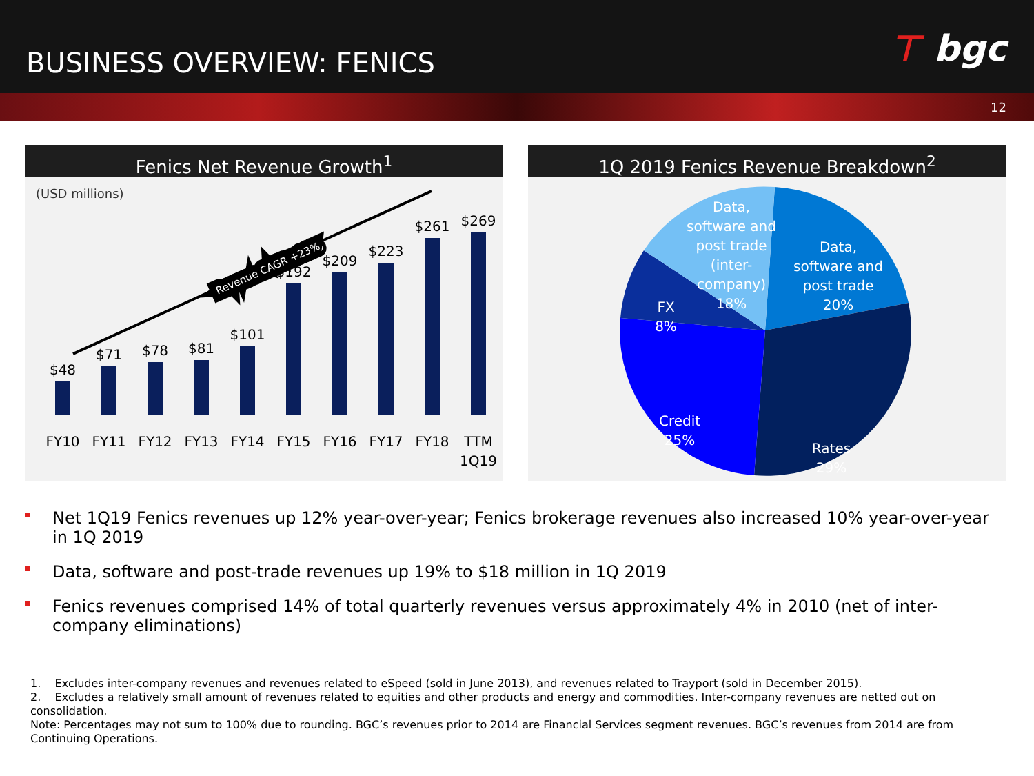BUSINESS OVERVIEW: FENICS ⊤ bgc
12
Fenics Net Revenue Growth<sup>1</sup>
(USD millions)
$48
$71
$78
$81
$101
$192
$209
$223
$261
$269
FY10
FY11
FY12
FY13
FY14
FY15
FY16
FY17
FY18
TTM
1Q19
Revenue CAGR +23%
1Q 2019 Fenics Revenue Breakdown<sup>2</sup>
Data,
software and
post trade
(inter-
company)
18%
Data,
software and
post trade
20%
FX
8%
Credit
25%
Rates
29%
Net 1Q19 Fenics revenues up 12% year-over-year; Fenics brokerage revenues also increased 10% year-over-year in 1Q 2019
Data, software and post-trade revenues up 19% to $18 million in 1Q 2019
Fenics revenues comprised 14% of total quarterly revenues versus approximately 4% in 2010 (net of inter-company eliminations)
1. Excludes inter-company revenues and revenues related to eSpeed (sold in June 2013), and revenues related to Trayport (sold in December 2015).
2. Excludes a relatively small amount of revenues related to equities and other products and energy and commodities. Inter-company revenues are netted out on consolidation.
Note: Percentages may not sum to 100% due to rounding. BGC’s revenues prior to 2014 are Financial Services segment revenues. BGC’s revenues from 2014 are from Continuing Operations.